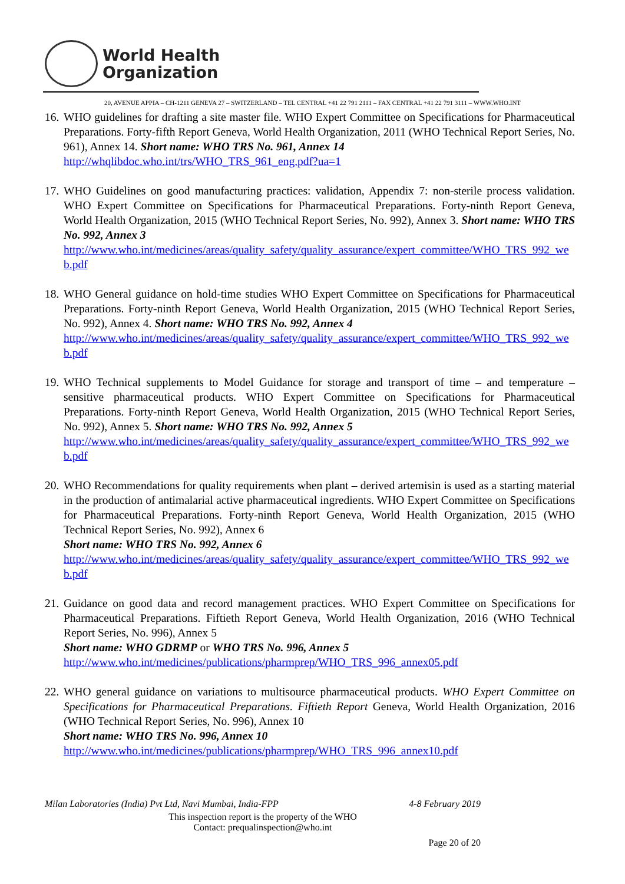World Health
Organization
20, AVENUE APPIA – CH-1211 GENEVA 27 – SWITZERLAND – TEL CENTRAL +41 22 791 2111 – FAX CENTRAL +41 22 791 3111 – WWW.WHO.INT
16.
WHO guidelines for drafting a site master file. WHO Expert Committee on Specifications for Pharmaceutical Preparations. Forty-fifth Report Geneva, World Health Organization, 2011 (WHO Technical Report Series, No. 961), Annex 14. Short name: WHO TRS No. 961, Annex 14
http://whqlibdoc.who.int/trs/WHO_TRS_961_eng.pdf?ua=1
17.
WHO Guidelines on good manufacturing practices: validation, Appendix 7: non-sterile process validation. WHO Expert Committee on Specifications for Pharmaceutical Preparations. Forty-ninth Report Geneva, World Health Organization, 2015 (WHO Technical Report Series, No. 992), Annex 3. Short name: WHO TRS No. 992, Annex 3
http://www.who.int/medicines/areas/quality_safety/quality_assurance/expert_committee/WHO_TRS_992_web.pdf
18.
WHO General guidance on hold-time studies WHO Expert Committee on Specifications for Pharmaceutical Preparations. Forty-ninth Report Geneva, World Health Organization, 2015 (WHO Technical Report Series, No. 992), Annex 4. Short name: WHO TRS No. 992, Annex 4
http://www.who.int/medicines/areas/quality_safety/quality_assurance/expert_committee/WHO_TRS_992_web.pdf
19.
WHO Technical supplements to Model Guidance for storage and transport of time – and temperature – sensitive pharmaceutical products. WHO Expert Committee on Specifications for Pharmaceutical Preparations. Forty-ninth Report Geneva, World Health Organization, 2015 (WHO Technical Report Series, No. 992), Annex 5. Short name: WHO TRS No. 992, Annex 5
http://www.who.int/medicines/areas/quality_safety/quality_assurance/expert_committee/WHO_TRS_992_web.pdf
20.
WHO Recommendations for quality requirements when plant – derived artemisin is used as a starting material in the production of antimalarial active pharmaceutical ingredients. WHO Expert Committee on Specifications for Pharmaceutical Preparations. Forty-ninth Report Geneva, World Health Organization, 2015 (WHO Technical Report Series, No. 992), Annex 6
Short name: WHO TRS No. 992, Annex 6
http://www.who.int/medicines/areas/quality_safety/quality_assurance/expert_committee/WHO_TRS_992_web.pdf
21.
Guidance on good data and record management practices. WHO Expert Committee on Specifications for Pharmaceutical Preparations. Fiftieth Report Geneva, World Health Organization, 2016 (WHO Technical Report Series, No. 996), Annex 5
Short name: WHO GDRMP or WHO TRS No. 996, Annex 5
http://www.who.int/medicines/publications/pharmprep/WHO_TRS_996_annex05.pdf
22.
WHO general guidance on variations to multisource pharmaceutical products. WHO Expert Committee on Specifications for Pharmaceutical Preparations. Fiftieth Report Geneva, World Health Organization, 2016 (WHO Technical Report Series, No. 996), Annex 10
Short name: WHO TRS No. 996, Annex 10
http://www.who.int/medicines/publications/pharmprep/WHO_TRS_996_annex10.pdf
Milan Laboratories (India) Pvt Ltd, Navi Mumbai, India-FPP 4-8 February 2019
This inspection report is the property of the WHO
Contact: prequalinspection@who.int
Page 20 of 20